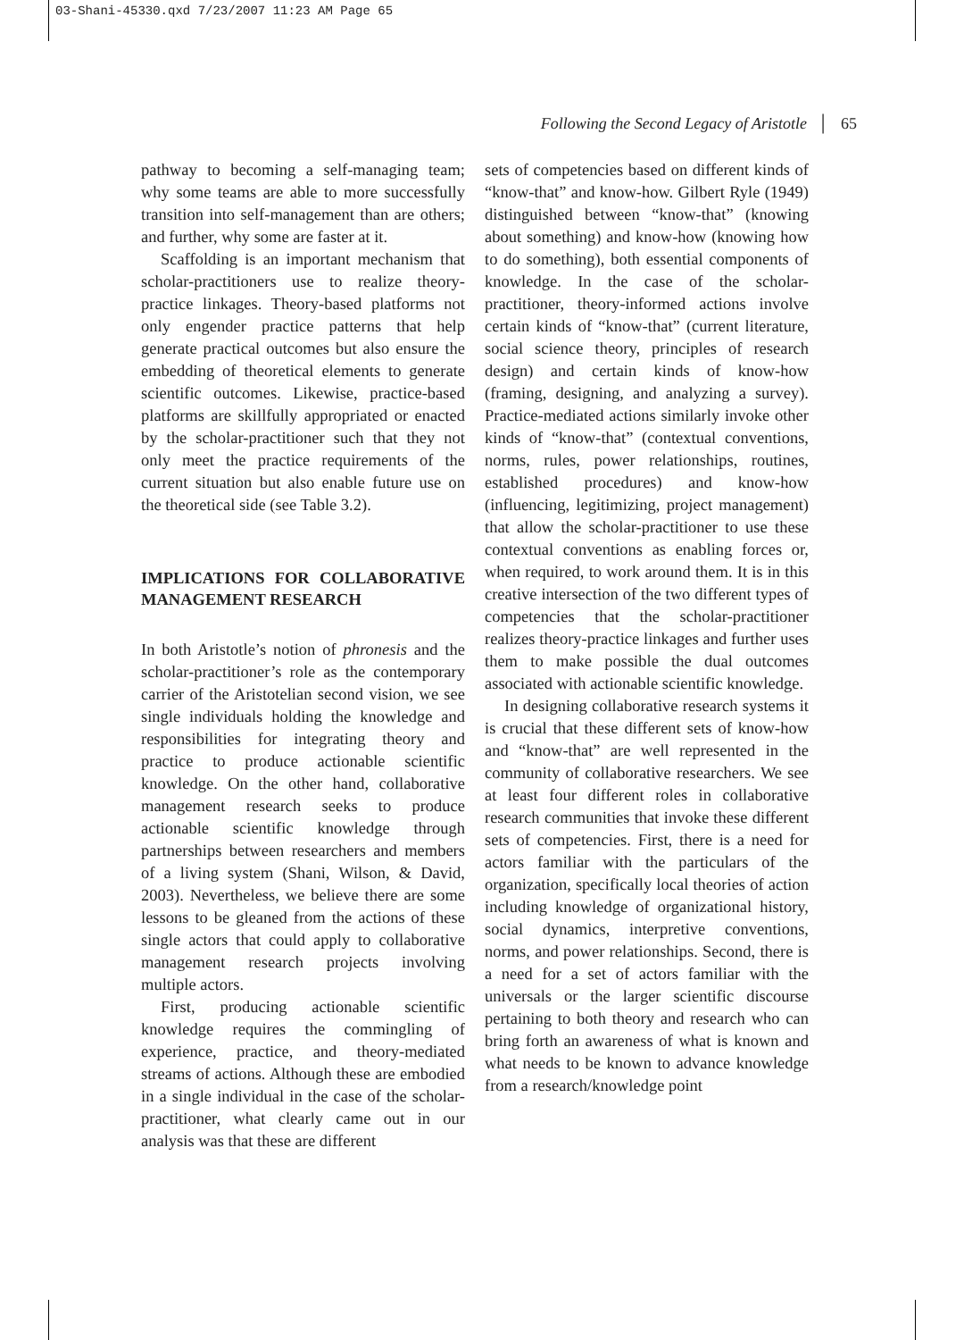03-Shani-45330.qxd 7/23/2007 11:23 AM Page 65
Following the Second Legacy of Aristotle │ 65
pathway to becoming a self-managing team; why some teams are able to more successfully transition into self-management than are others; and further, why some are faster at it.
Scaffolding is an important mechanism that scholar-practitioners use to realize theory-practice linkages. Theory-based platforms not only engender practice patterns that help generate practical outcomes but also ensure the embedding of theoretical elements to generate scientific outcomes. Likewise, practice-based platforms are skillfully appropriated or enacted by the scholar-practitioner such that they not only meet the practice requirements of the current situation but also enable future use on the theoretical side (see Table 3.2).
IMPLICATIONS FOR COLLABORATIVE MANAGEMENT RESEARCH
In both Aristotle’s notion of phronesis and the scholar-practitioner’s role as the contemporary carrier of the Aristotelian second vision, we see single individuals holding the knowledge and responsibilities for integrating theory and practice to produce actionable scientific knowledge. On the other hand, collaborative management research seeks to produce actionable scientific knowledge through partnerships between researchers and members of a living system (Shani, Wilson, & David, 2003). Nevertheless, we believe there are some lessons to be gleaned from the actions of these single actors that could apply to collaborative management research projects involving multiple actors.
First, producing actionable scientific knowledge requires the commingling of experience, practice, and theory-mediated streams of actions. Although these are embodied in a single individual in the case of the scholar-practitioner, what clearly came out in our analysis was that these are different
sets of competencies based on different kinds of “know-that” and know-how. Gilbert Ryle (1949) distinguished between “know-that” (knowing about something) and know-how (knowing how to do something), both essential components of knowledge. In the case of the scholar-practitioner, theory-informed actions involve certain kinds of “know-that” (current literature, social science theory, principles of research design) and certain kinds of know-how (framing, designing, and analyzing a survey). Practice-mediated actions similarly invoke other kinds of “know-that” (contextual conventions, norms, rules, power relationships, routines, established procedures) and know-how (influencing, legitimizing, project management) that allow the scholar-practitioner to use these contextual conventions as enabling forces or, when required, to work around them. It is in this creative intersection of the two different types of competencies that the scholar-practitioner realizes theory-practice linkages and further uses them to make possible the dual outcomes associated with actionable scientific knowledge.
In designing collaborative research systems it is crucial that these different sets of know-how and “know-that” are well represented in the community of collaborative researchers. We see at least four different roles in collaborative research communities that invoke these different sets of competencies. First, there is a need for actors familiar with the particulars of the organization, specifically local theories of action including knowledge of organizational history, social dynamics, interpretive conventions, norms, and power relationships. Second, there is a need for a set of actors familiar with the universals or the larger scientific discourse pertaining to both theory and research who can bring forth an awareness of what is known and what needs to be known to advance knowledge from a research/knowledge point